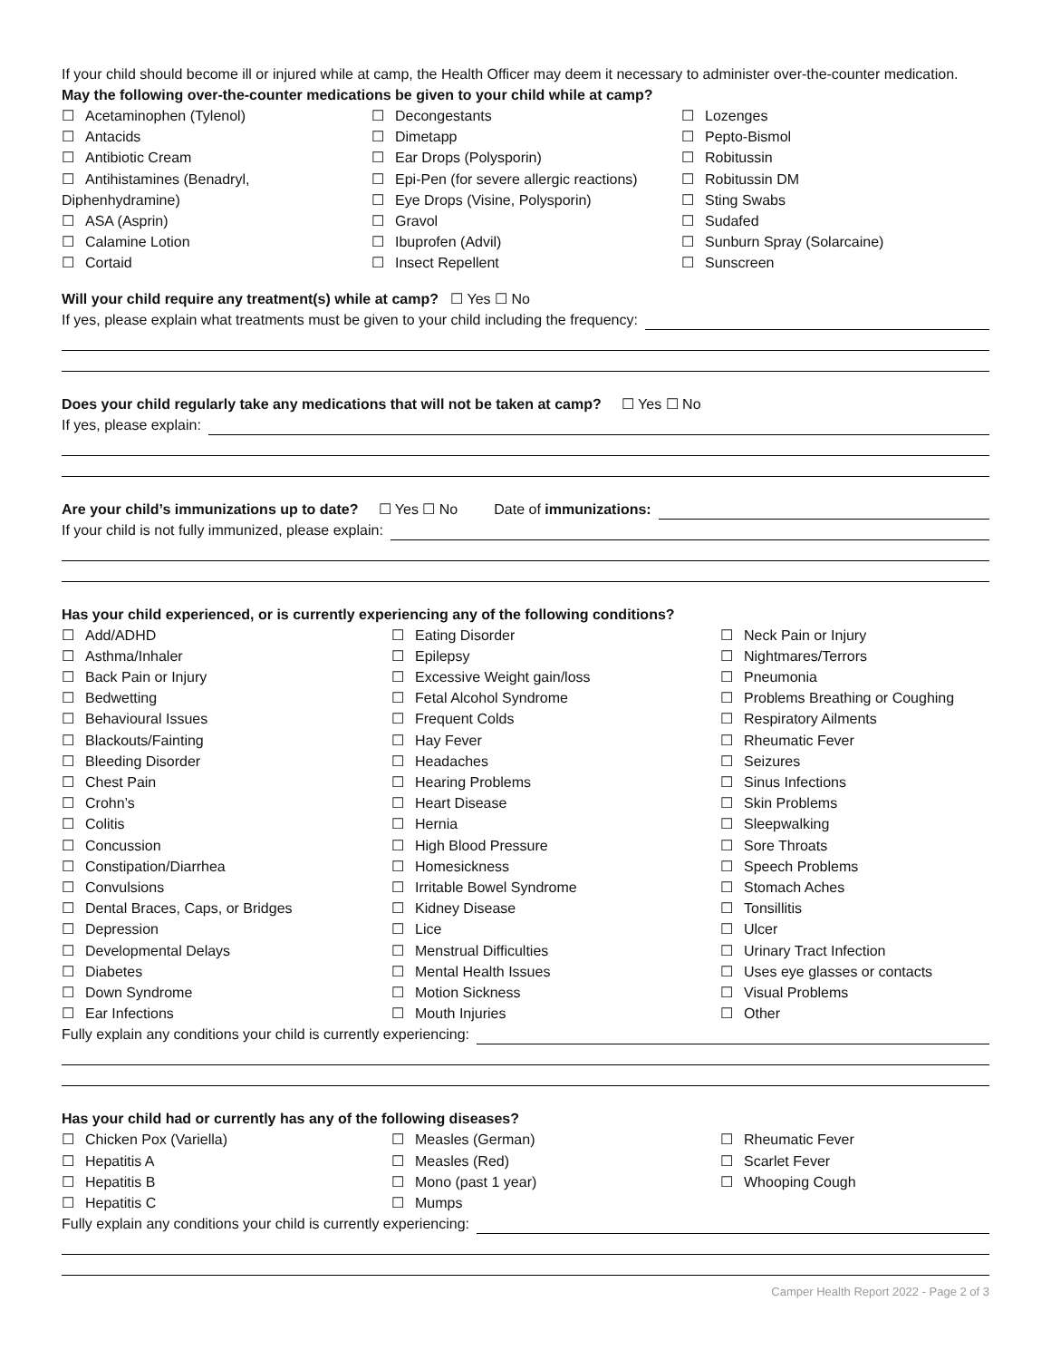If your child should become ill or injured while at camp, the Health Officer may deem it necessary to administer over-the-counter medication. May the following over-the-counter medications be given to your child while at camp?
☐ Acetaminophen (Tylenol)
☐ Antacids
☐ Antibiotic Cream
☐ Antihistamines (Benadryl,
Diphenhydramine)
☐ ASA (Asprin)
☐ Calamine Lotion
☐ Cortaid
☐ Decongestants
☐ Dimetapp
☐ Ear Drops (Polysporin)
☐ Epi-Pen (for severe allergic reactions)
☐ Eye Drops (Visine, Polysporin)
☐ Gravol
☐ Ibuprofen (Advil)
☐ Insect Repellent
☐ Lozenges
☐ Pepto-Bismol
☐ Robitussin
☐ Robitussin DM
☐ Sting Swabs
☐ Sudafed
☐ Sunburn Spray (Solarcaine)
☐ Sunscreen
Will your child require any treatment(s) while at camp? ☐ Yes ☐ No
If yes, please explain what treatments must be given to your child including the frequency:
Does your child regularly take any medications that will not be taken at camp? ☐ Yes ☐ No
If yes, please explain:
Are your child’s immunizations up to date? ☐ Yes ☐ No Date of immunizations:
If your child is not fully immunized, please explain:
Has your child experienced, or is currently experiencing any of the following conditions?
☐ Add/ADHD
☐ Asthma/Inhaler
☐ Back Pain or Injury
☐ Bedwetting
☐ Behavioural Issues
☐ Blackouts/Fainting
☐ Bleeding Disorder
☐ Chest Pain
☐ Crohn’s
☐ Colitis
☐ Concussion
☐ Constipation/Diarrhea
☐ Convulsions
☐ Dental Braces, Caps, or Bridges
☐ Depression
☐ Developmental Delays
☐ Diabetes
☐ Down Syndrome
☐ Ear Infections
☐ Eating Disorder
☐ Epilepsy
☐ Excessive Weight gain/loss
☐ Fetal Alcohol Syndrome
☐ Frequent Colds
☐ Hay Fever
☐ Headaches
☐ Hearing Problems
☐ Heart Disease
☐ Hernia
☐ High Blood Pressure
☐ Homesickness
☐ Irritable Bowel Syndrome
☐ Kidney Disease
☐ Lice
☐ Menstrual Difficulties
☐ Mental Health Issues
☐ Motion Sickness
☐ Mouth Injuries
☐ Neck Pain or Injury
☐ Nightmares/Terrors
☐ Pneumonia
☐ Problems Breathing or Coughing
☐ Respiratory Ailments
☐ Rheumatic Fever
☐ Seizures
☐ Sinus Infections
☐ Skin Problems
☐ Sleepwalking
☐ Sore Throats
☐ Speech Problems
☐ Stomach Aches
☐ Tonsillitis
☐ Ulcer
☐ Urinary Tract Infection
☐ Uses eye glasses or contacts
☐ Visual Problems
☐ Other
Fully explain any conditions your child is currently experiencing:
Has your child had or currently has any of the following diseases?
☐ Chicken Pox (Variella)
☐ Hepatitis A
☐ Hepatitis B
☐ Hepatitis C
☐ Measles (German)
☐ Measles (Red)
☐ Mono (past 1 year)
☐ Mumps
☐ Rheumatic Fever
☐ Scarlet Fever
☐ Whooping Cough
Fully explain any conditions your child is currently experiencing:
Camper Health Report 2022 - Page 2 of 3